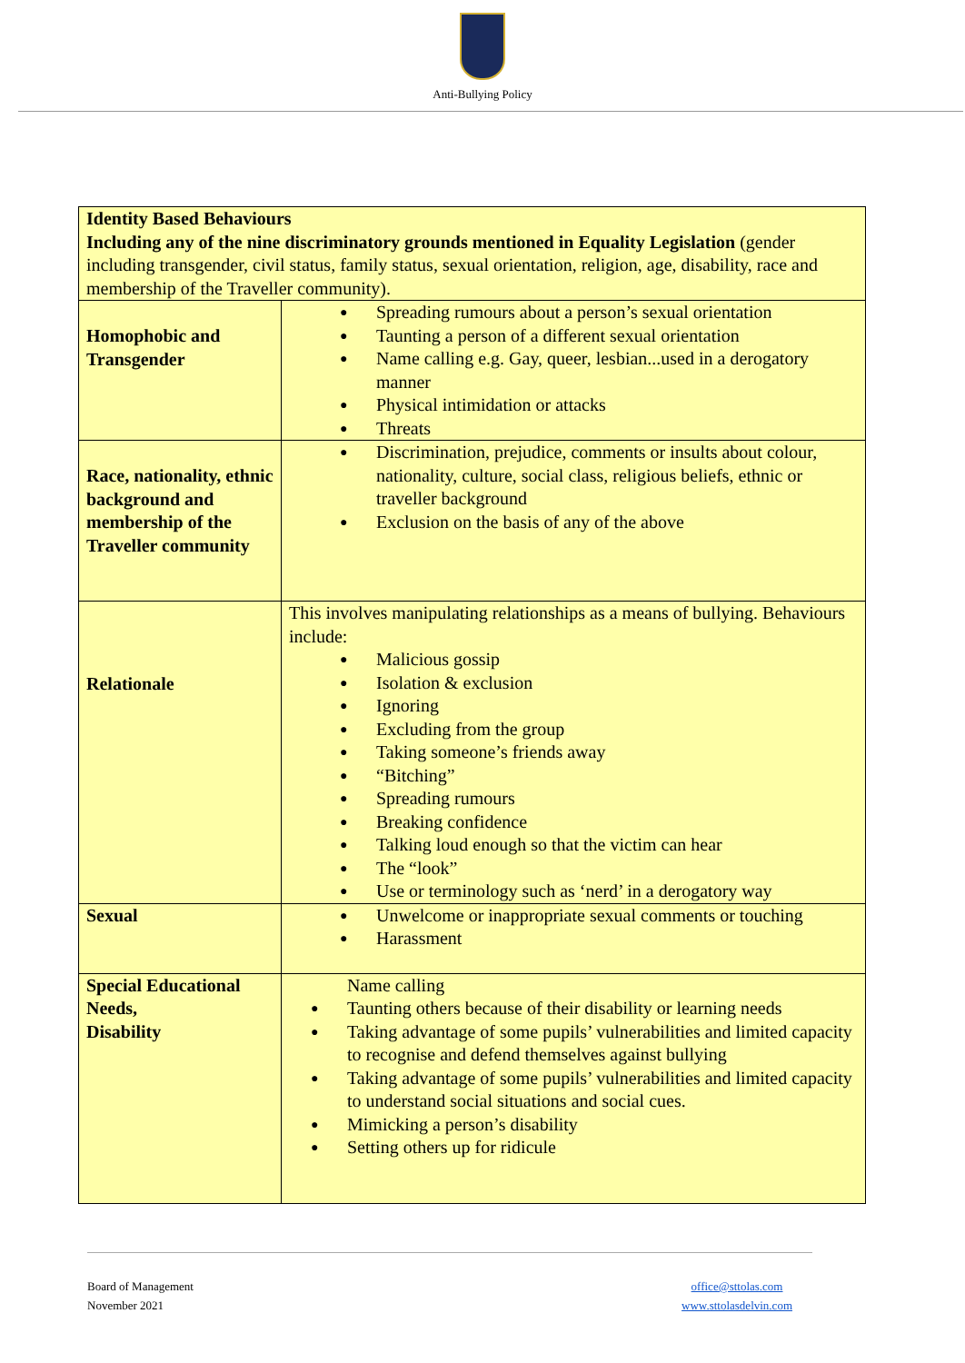Anti-Bullying Policy
| Identity Based Behaviours Including any of the nine discriminatory grounds mentioned in Equality Legislation (gender including transgender, civil status, family status, sexual orientation, religion, age, disability, race and membership of the Traveller community). | |
| Homophobic and Transgender | Spreading rumours about a person’s sexual orientation Taunting a person of a different sexual orientation Name calling e.g. Gay, queer, lesbian...used in a derogatory manner Physical intimidation or attacks Threats |
| Race, nationality, ethnic background and membership of the Traveller community | Discrimination, prejudice, comments or insults about colour, nationality, culture, social class, religious beliefs, ethnic or traveller background Exclusion on the basis of any of the above |
| Relationale | This involves manipulating relationships as a means of bullying. Behaviours include: Malicious gossip Isolation & exclusion Ignoring Excluding from the group Taking someone’s friends away “Bitching” Spreading rumours Breaking confidence Talking loud enough so that the victim can hear The “look” Use or terminology such as ‘nerd’ in a derogatory way |
| Sexual | Unwelcome or inappropriate sexual comments or touching Harassment |
| Special Educational Needs, Disability | Name calling Taunting others because of their disability or learning needs Taking advantage of some pupils’ vulnerabilities and limited capacity to recognise and defend themselves against bullying Taking advantage of some pupils’ vulnerabilities and limited capacity to understand social situations and social cues. Mimicking a person’s disability Setting others up for ridicule |
Board of Management
November 2021
office@sttolas.com
www.sttolasdelvin.com